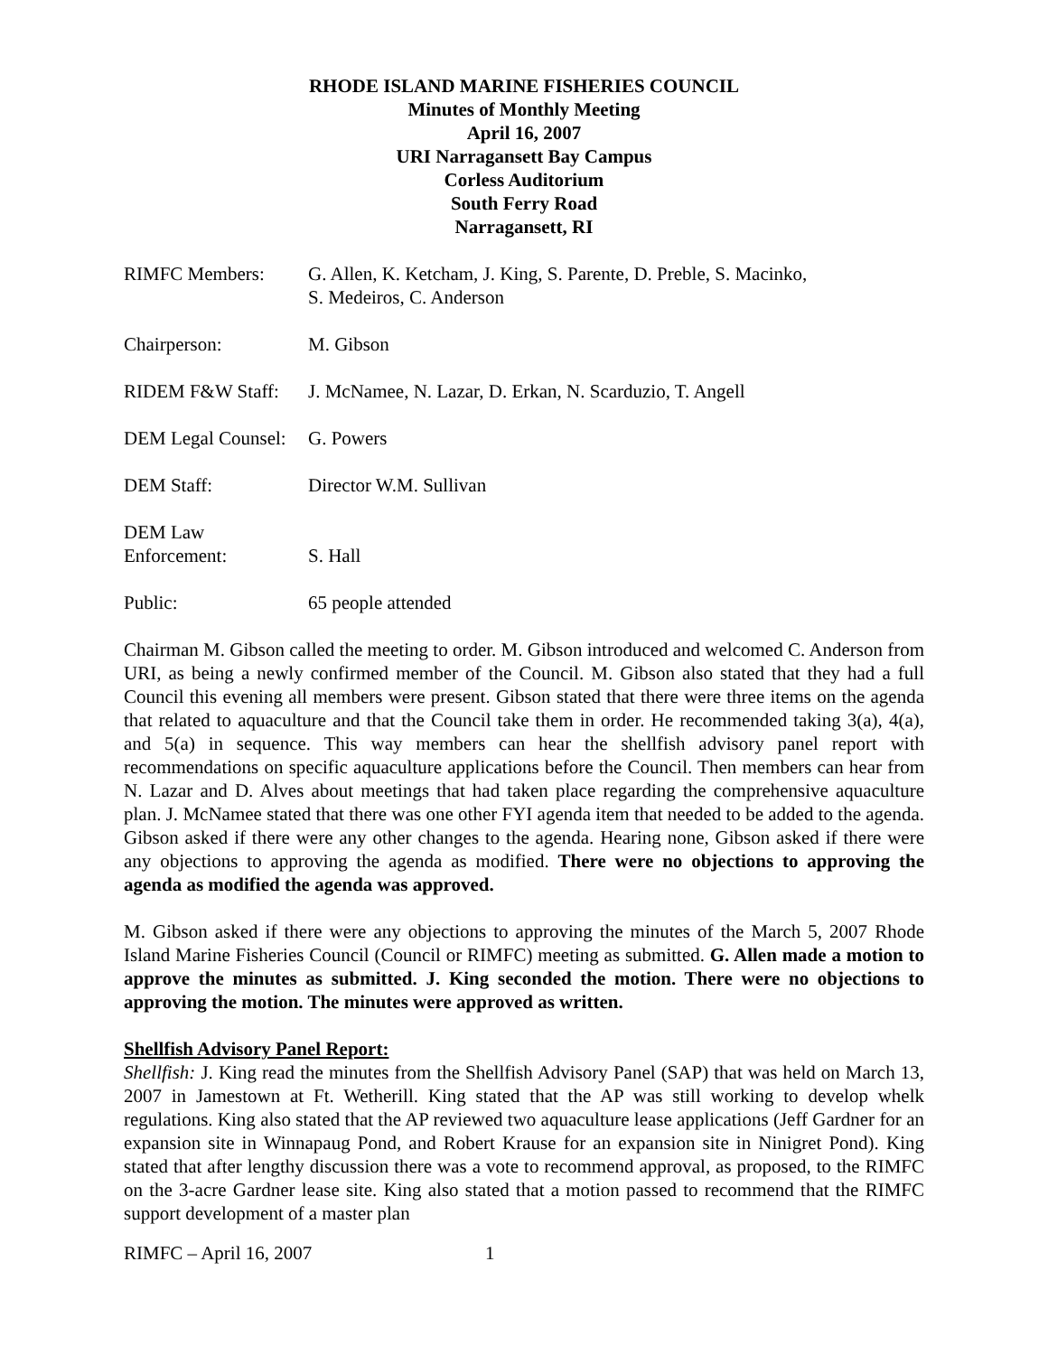RHODE ISLAND MARINE FISHERIES COUNCIL
Minutes of Monthly Meeting
April 16, 2007
URI Narragansett Bay Campus
Corless Auditorium
South Ferry Road
Narragansett, RI
| RIMFC Members: | G. Allen, K. Ketcham, J. King, S. Parente, D. Preble, S. Macinko, S. Medeiros, C. Anderson |
| Chairperson: | M. Gibson |
| RIDEM F&W Staff: | J. McNamee, N. Lazar, D. Erkan, N. Scarduzio, T. Angell |
| DEM Legal Counsel: | G. Powers |
| DEM Staff: | Director W.M. Sullivan |
| DEM Law Enforcement: | S. Hall |
| Public: | 65 people attended |
Chairman M. Gibson called the meeting to order. M. Gibson introduced and welcomed C. Anderson from URI, as being a newly confirmed member of the Council. M. Gibson also stated that they had a full Council this evening all members were present. Gibson stated that there were three items on the agenda that related to aquaculture and that the Council take them in order. He recommended taking 3(a), 4(a), and 5(a) in sequence. This way members can hear the shellfish advisory panel report with recommendations on specific aquaculture applications before the Council. Then members can hear from N. Lazar and D. Alves about meetings that had taken place regarding the comprehensive aquaculture plan. J. McNamee stated that there was one other FYI agenda item that needed to be added to the agenda. Gibson asked if there were any other changes to the agenda. Hearing none, Gibson asked if there were any objections to approving the agenda as modified. There were no objections to approving the agenda as modified the agenda was approved.
M. Gibson asked if there were any objections to approving the minutes of the March 5, 2007 Rhode Island Marine Fisheries Council (Council or RIMFC) meeting as submitted. G. Allen made a motion to approve the minutes as submitted. J. King seconded the motion. There were no objections to approving the motion. The minutes were approved as written.
Shellfish Advisory Panel Report:
Shellfish: J. King read the minutes from the Shellfish Advisory Panel (SAP) that was held on March 13, 2007 in Jamestown at Ft. Wetherill. King stated that the AP was still working to develop whelk regulations. King also stated that the AP reviewed two aquaculture lease applications (Jeff Gardner for an expansion site in Winnapaug Pond, and Robert Krause for an expansion site in Ninigret Pond). King stated that after lengthy discussion there was a vote to recommend approval, as proposed, to the RIMFC on the 3-acre Gardner lease site. King also stated that a motion passed to recommend that the RIMFC support development of a master plan
RIMFC – April 16, 2007 1